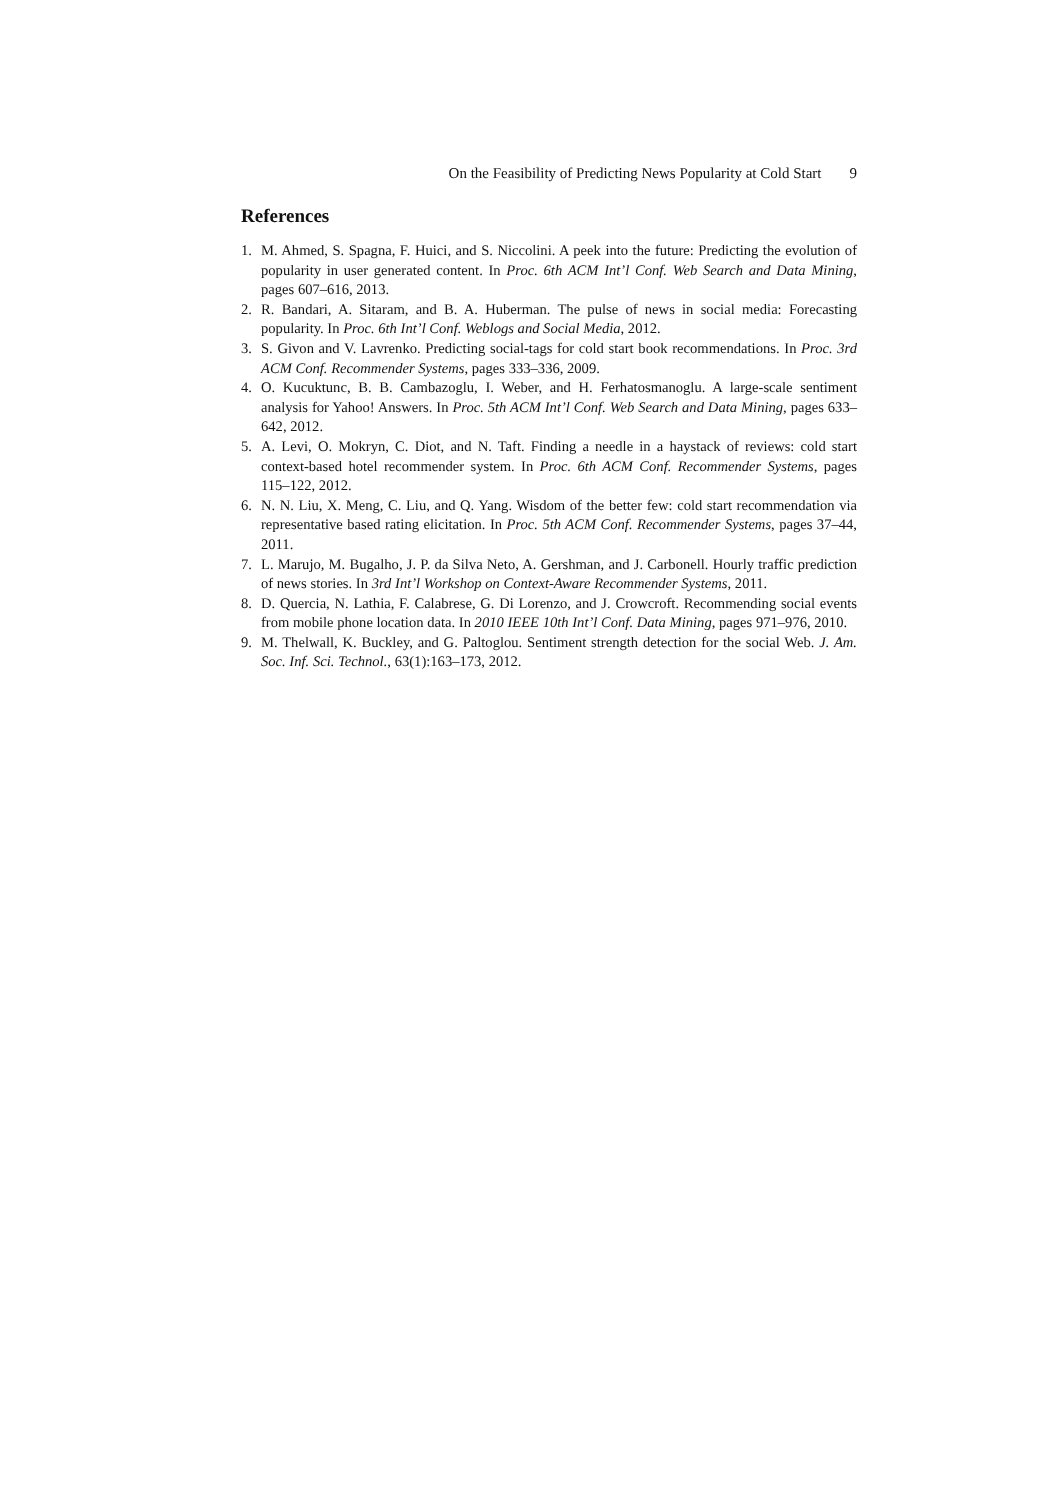On the Feasibility of Predicting News Popularity at Cold Start 9
References
1. M. Ahmed, S. Spagna, F. Huici, and S. Niccolini. A peek into the future: Predicting the evolution of popularity in user generated content. In Proc. 6th ACM Int’l Conf. Web Search and Data Mining, pages 607–616, 2013.
2. R. Bandari, A. Sitaram, and B. A. Huberman. The pulse of news in social media: Forecasting popularity. In Proc. 6th Int’l Conf. Weblogs and Social Media, 2012.
3. S. Givon and V. Lavrenko. Predicting social-tags for cold start book recommendations. In Proc. 3rd ACM Conf. Recommender Systems, pages 333–336, 2009.
4. O. Kucuktunc, B. B. Cambazoglu, I. Weber, and H. Ferhatosmanoglu. A large-scale sentiment analysis for Yahoo! Answers. In Proc. 5th ACM Int’l Conf. Web Search and Data Mining, pages 633–642, 2012.
5. A. Levi, O. Mokryn, C. Diot, and N. Taft. Finding a needle in a haystack of reviews: cold start context-based hotel recommender system. In Proc. 6th ACM Conf. Recommender Systems, pages 115–122, 2012.
6. N. N. Liu, X. Meng, C. Liu, and Q. Yang. Wisdom of the better few: cold start recommendation via representative based rating elicitation. In Proc. 5th ACM Conf. Recommender Systems, pages 37–44, 2011.
7. L. Marujo, M. Bugalho, J. P. da Silva Neto, A. Gershman, and J. Carbonell. Hourly traffic prediction of news stories. In 3rd Int’l Workshop on Context-Aware Recommender Systems, 2011.
8. D. Quercia, N. Lathia, F. Calabrese, G. Di Lorenzo, and J. Crowcroft. Recommending social events from mobile phone location data. In 2010 IEEE 10th Int’l Conf. Data Mining, pages 971–976, 2010.
9. M. Thelwall, K. Buckley, and G. Paltoglou. Sentiment strength detection for the social Web. J. Am. Soc. Inf. Sci. Technol., 63(1):163–173, 2012.